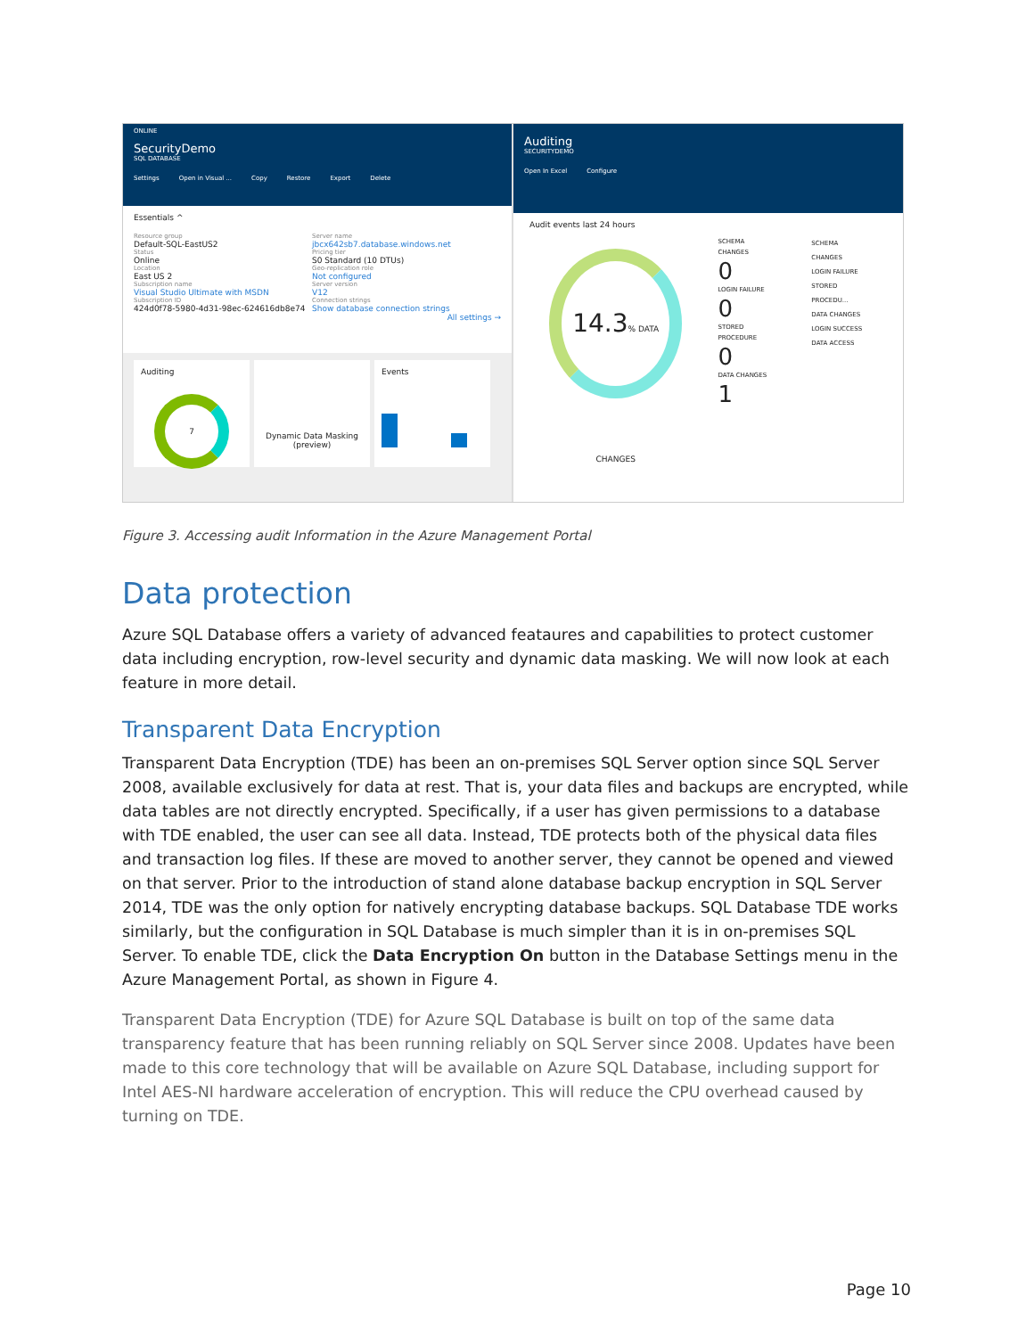ONLINE
SecurityDemo
SQL DATABASE
Settings Open in Visual ... Copy Restore Export Delete
Essentials ^
Resource group
Default-SQL-EastUS2
Server name
jbcx642sb7.database.windows.net
Status
Online
Pricing tier
S0 Standard (10 DTUs)
Location
East US 2
Geo-replication role
Not configured
Subscription name
Visual Studio Ultimate with MSDN
Server version
V12
Subscription ID
424d0f78-5980-4d31-98ec-624616db8e74
Connection strings
Show database connection strings
All settings →
Auditing
7
Dynamic Data Masking (preview)
Events
Auditing
SECURITYDEMO
Open In Excel Configure
Audit events last 24 hours
14.3% DATA CHANGES
SCHEMA CHANGES
0
LOGIN FAILURE
0
STORED PROCEDURE
0
DATA CHANGES
1
SCHEMA CHANGES
LOGIN FAILURE
STORED PROCEDU...
DATA CHANGES
LOGIN SUCCESS
DATA ACCESS
Figure 3. Accessing audit Information in the Azure Management Portal
Data protection
Azure SQL Database offers a variety of advanced feataures and capabilities to protect customer data including encryption, row-level security and dynamic data masking. We will now look at each feature in more detail.
Transparent Data Encryption
Transparent Data Encryption (TDE) has been an on-premises SQL Server option since SQL Server 2008, available exclusively for data at rest. That is, your data files and backups are encrypted, while data tables are not directly encrypted. Specifically, if a user has given permissions to a database with TDE enabled, the user can see all data. Instead, TDE protects both of the physical data files and transaction log files. If these are moved to another server, they cannot be opened and viewed on that server. Prior to the introduction of stand alone database backup encryption in SQL Server 2014, TDE was the only option for natively encrypting database backups. SQL Database TDE works similarly, but the configuration in SQL Database is much simpler than it is in on-premises SQL Server. To enable TDE, click the Data Encryption On button in the Database Settings menu in the Azure Management Portal, as shown in Figure 4.
Transparent Data Encryption (TDE) for Azure SQL Database is built on top of the same data transparency feature that has been running reliably on SQL Server since 2008. Updates have been made to this core technology that will be available on Azure SQL Database, including support for Intel AES-NI hardware acceleration of encryption. This will reduce the CPU overhead caused by turning on TDE.
Page 10